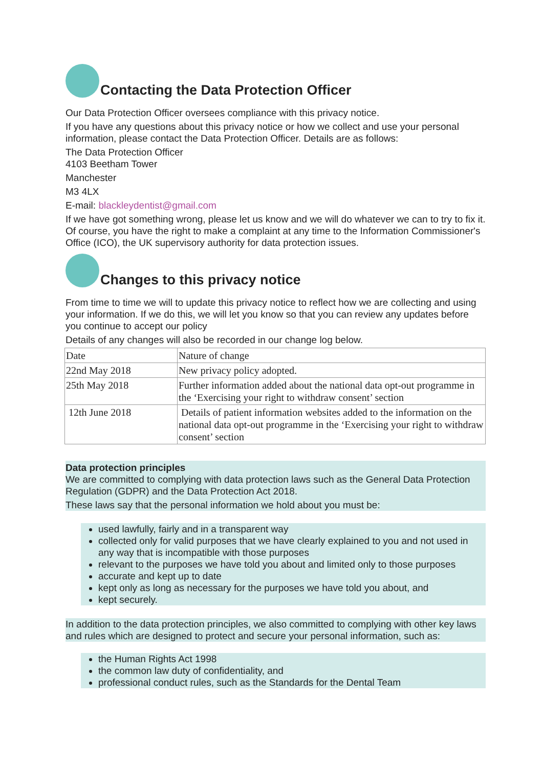Contacting the Data Protection Officer
Our Data Protection Officer oversees compliance with this privacy notice.
If you have any questions about this privacy notice or how we collect and use your personal information, please contact the Data Protection Officer. Details are as follows:
The Data Protection Officer
4103 Beetham Tower
Manchester
M3 4LX
E-mail: blackleydentist@gmail.com
If we have got something wrong, please let us know and we will do whatever we can to try to fix it. Of course, you have the right to make a complaint at any time to the Information Commissioner's Office (ICO), the UK supervisory authority for data protection issues.
Changes to this privacy notice
From time to time we will to update this privacy notice to reflect how we are collecting and using your information. If we do this, we will let you know so that you can review any updates before you continue to accept our policy
Details of any changes will also be recorded in our change log below.
| Date | Nature of change |
| 22nd May 2018 | New privacy policy adopted. |
| 25th May 2018 | Further information added about the national data opt-out programme in the ‘Exercising your right to withdraw consent’ section |
| 12th June 2018 | Details of patient information websites added to the information on the national data opt-out programme in the ‘Exercising your right to withdraw consent’ section |
Data protection principles
We are committed to complying with data protection laws such as the General Data Protection Regulation (GDPR) and the Data Protection Act 2018.
These laws say that the personal information we hold about you must be:
used lawfully, fairly and in a transparent way
collected only for valid purposes that we have clearly explained to you and not used in any way that is incompatible with those purposes
relevant to the purposes we have told you about and limited only to those purposes
accurate and kept up to date
kept only as long as necessary for the purposes we have told you about, and
kept securely.
In addition to the data protection principles, we also committed to complying with other key laws and rules which are designed to protect and secure your personal information, such as:
the Human Rights Act 1998
the common law duty of confidentiality, and
professional conduct rules, such as the Standards for the Dental Team